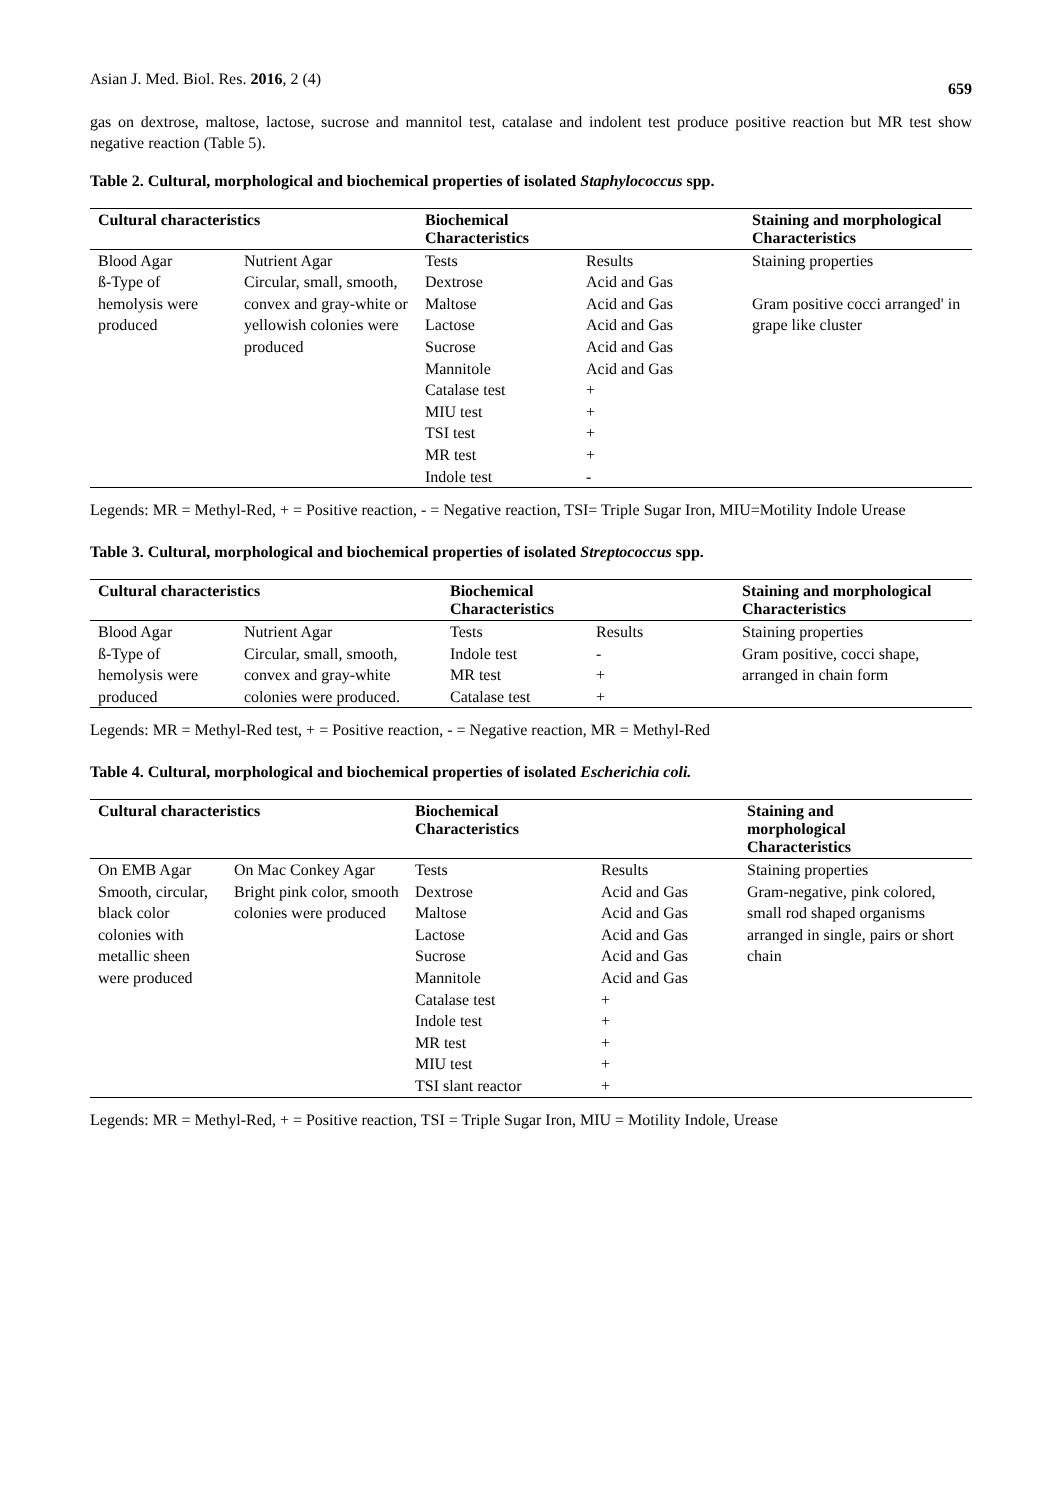Asian J. Med. Biol. Res. 2016, 2 (4) 659
gas on dextrose, maltose, lactose, sucrose and mannitol test, catalase and indolent test produce positive reaction but MR test show negative reaction (Table 5).
Table 2. Cultural, morphological and biochemical properties of isolated Staphylococcus spp.
| Cultural characteristics | | Biochemical Characteristics | | Staining and morphological Characteristics |
| --- | --- | --- | --- | --- |
| Blood Agar ß-Type of hemolysis were produced | Nutrient Agar Circular, small, smooth, convex and gray-white or yellowish colonies were produced | Tests Dextrose Maltose Lactose Sucrose Mannitole Catalase test MIU test TSI test MR test Indole test | Results Acid and Gas Acid and Gas Acid and Gas Acid and Gas Acid and Gas + + + + - | Staining properties Gram positive cocci arranged' in grape like cluster |
Legends: MR = Methyl-Red, + = Positive reaction, - = Negative reaction, TSI= Triple Sugar Iron, MIU=Motility Indole Urease
Table 3. Cultural, morphological and biochemical properties of isolated Streptococcus spp.
| Cultural characteristics | | Biochemical Characteristics | | Staining and morphological Characteristics |
| --- | --- | --- | --- | --- |
| Blood Agar ß-Type of hemolysis were produced | Nutrient Agar Circular, small, smooth, convex and gray-white colonies were produced. | Tests Indole test MR test Catalase test | Results - + + | Staining properties Gram positive, cocci shape, arranged in chain form |
Legends: MR = Methyl-Red test, + = Positive reaction, - = Negative reaction, MR = Methyl-Red
Table 4. Cultural, morphological and biochemical properties of isolated Escherichia coli.
| Cultural characteristics | | Biochemical Characteristics | | Staining and morphological Characteristics |
| --- | --- | --- | --- | --- |
| On EMB Agar Smooth, circular, black color colonies with metallic sheen were produced | On Mac Conkey Agar Bright pink color, smooth colonies were produced | Tests Dextrose Maltose Lactose Sucrose Mannitole Catalase test Indole test MR test MIU test TSI slant reactor | Results Acid and Gas Acid and Gas Acid and Gas Acid and Gas Acid and Gas + + + + + | Staining properties Gram-negative, pink colored, small rod shaped organisms arranged in single, pairs or short chain |
Legends: MR = Methyl-Red, + = Positive reaction, TSI = Triple Sugar Iron, MIU = Motility Indole, Urease